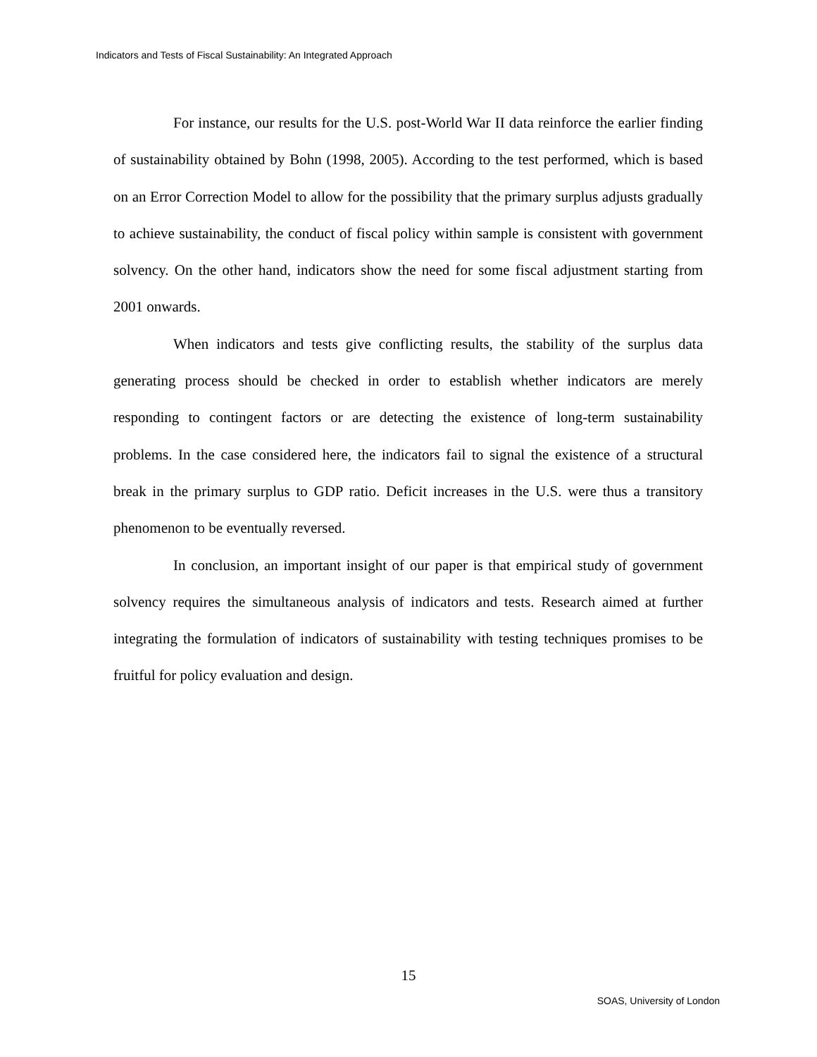Indicators and Tests of Fiscal Sustainability: An Integrated Approach
For instance, our results for the U.S. post-World War II data reinforce the earlier finding of sustainability obtained by Bohn (1998, 2005). According to the test performed, which is based on an Error Correction Model to allow for the possibility that the primary surplus adjusts gradually to achieve sustainability, the conduct of fiscal policy within sample is consistent with government solvency. On the other hand, indicators show the need for some fiscal adjustment starting from 2001 onwards.
When indicators and tests give conflicting results, the stability of the surplus data generating process should be checked in order to establish whether indicators are merely responding to contingent factors or are detecting the existence of long-term sustainability problems. In the case considered here, the indicators fail to signal the existence of a structural break in the primary surplus to GDP ratio. Deficit increases in the U.S. were thus a transitory phenomenon to be eventually reversed.
In conclusion, an important insight of our paper is that empirical study of government solvency requires the simultaneous analysis of indicators and tests. Research aimed at further integrating the formulation of indicators of sustainability with testing techniques promises to be fruitful for policy evaluation and design.
15
SOAS, University of London